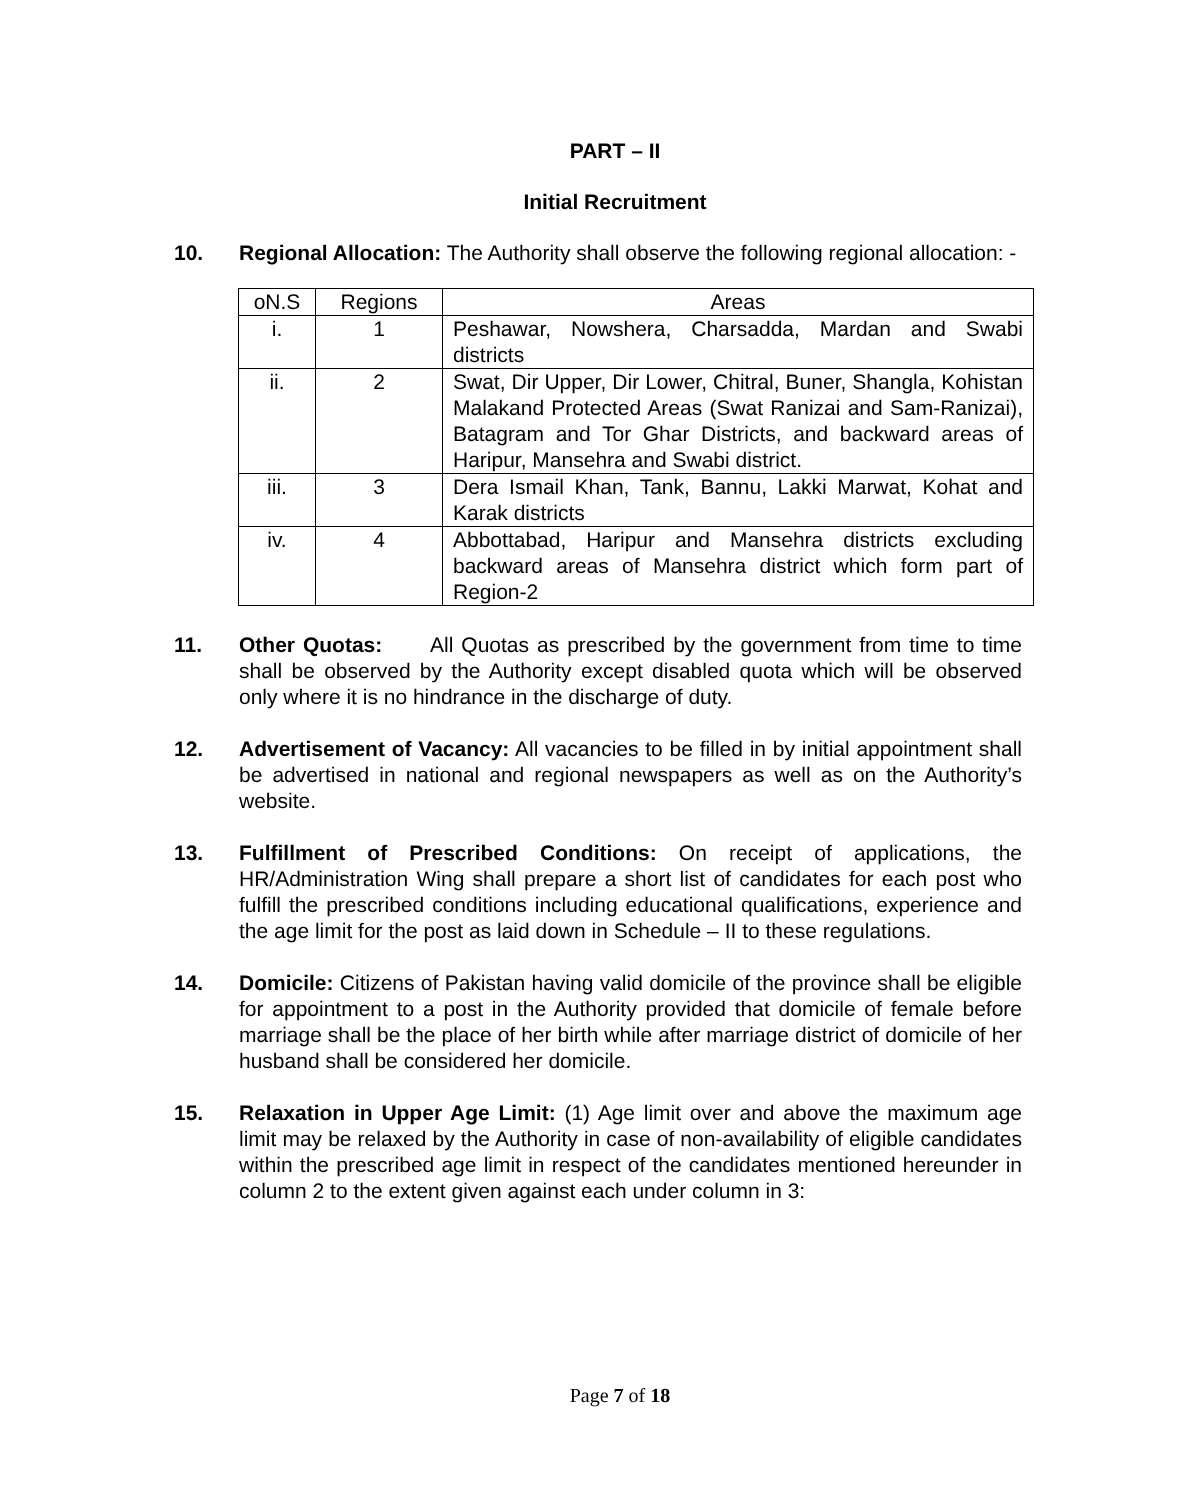PART – II
Initial Recruitment
10. Regional Allocation: The Authority shall observe the following regional allocation: -
| oN.S | Regions | Areas |
| i. | 1 | Peshawar, Nowshera, Charsadda, Mardan and Swabi districts |
| ii. | 2 | Swat, Dir Upper, Dir Lower, Chitral, Buner, Shangla, Kohistan Malakand Protected Areas (Swat Ranizai and Sam-Ranizai), Batagram and Tor Ghar Districts, and backward areas of Haripur, Mansehra and Swabi district. |
| iii. | 3 | Dera Ismail Khan, Tank, Bannu, Lakki Marwat, Kohat and Karak districts |
| iv. | 4 | Abbottabad, Haripur and Mansehra districts excluding backward areas of Mansehra district which form part of Region-2 |
11. Other Quotas: All Quotas as prescribed by the government from time to time shall be observed by the Authority except disabled quota which will be observed only where it is no hindrance in the discharge of duty.
12. Advertisement of Vacancy: All vacancies to be filled in by initial appointment shall be advertised in national and regional newspapers as well as on the Authority’s website.
13. Fulfillment of Prescribed Conditions: On receipt of applications, the HR/Administration Wing shall prepare a short list of candidates for each post who fulfill the prescribed conditions including educational qualifications, experience and the age limit for the post as laid down in Schedule – II to these regulations.
14. Domicile: Citizens of Pakistan having valid domicile of the province shall be eligible for appointment to a post in the Authority provided that domicile of female before marriage shall be the place of her birth while after marriage district of domicile of her husband shall be considered her domicile.
15. Relaxation in Upper Age Limit: (1) Age limit over and above the maximum age limit may be relaxed by the Authority in case of non-availability of eligible candidates within the prescribed age limit in respect of the candidates mentioned hereunder in column 2 to the extent given against each under column in 3:
Page 7 of 18